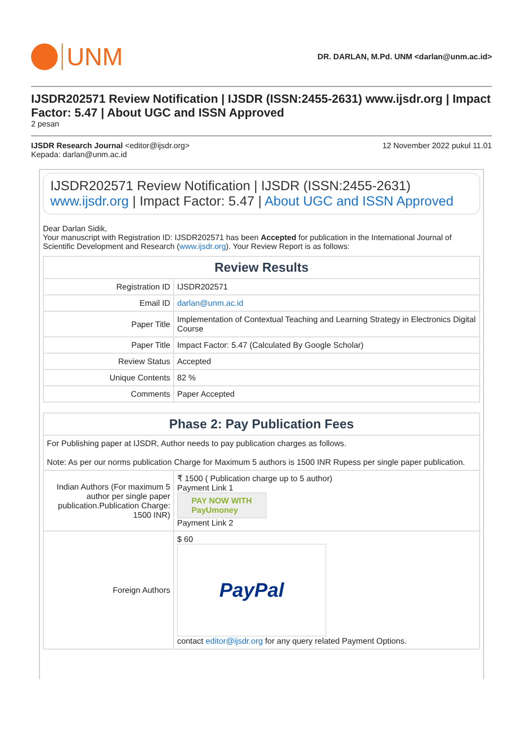UNM
DR. DARLAN, M.Pd. UNM <darlan@unm.ac.id>
IJSDR202571 Review Notification | IJSDR (ISSN:2455-2631) www.ijsdr.org | Impact Factor: 5.47 | About UGC and ISSN Approved
2 pesan
IJSDR Research Journal <editor@ijsdr.org> 12 November 2022 pukul 11.01
Kepada: darlan@unm.ac.id
IJSDR202571 Review Notification | IJSDR (ISSN:2455-2631) www.ijsdr.org | Impact Factor: 5.47 | About UGC and ISSN Approved
Dear Darlan Sidik,
Your manuscript with Registration ID: IJSDR202571 has been Accepted for publication in the International Journal of Scientific Development and Research (www.ijsdr.org). Your Review Report is as follows:
| Review Results | |
| --- | --- |
| Registration ID | IJSDR202571 |
| Email ID | darlan@unm.ac.id |
| Paper Title | Implementation of Contextual Teaching and Learning Strategy in Electronics Digital Course |
| Paper Title | Impact Factor: 5.47 (Calculated By Google Scholar) |
| Review Status | Accepted |
| Unique Contents | 82 % |
| Comments | Paper Accepted |
| Phase 2: Pay Publication Fees | |
| --- | --- |
| For Publishing paper at IJSDR, Author needs to pay publication charges as follows. Note: As per our norms publication Charge for Maximum 5 authors is 1500 INR Rupess per single paper publication. | |
| Indian Authors (For maximum 5 author per single paper publication.Publication Charge: 1500 INR) | ₹ 1500 ( Publication charge up to 5 author) Payment Link 1 PAY NOW WITH PayUmoney Payment Link 2 |
| Foreign Authors | $ 60 PayPal contact editor@ijsdr.org for any query related Payment Options. |